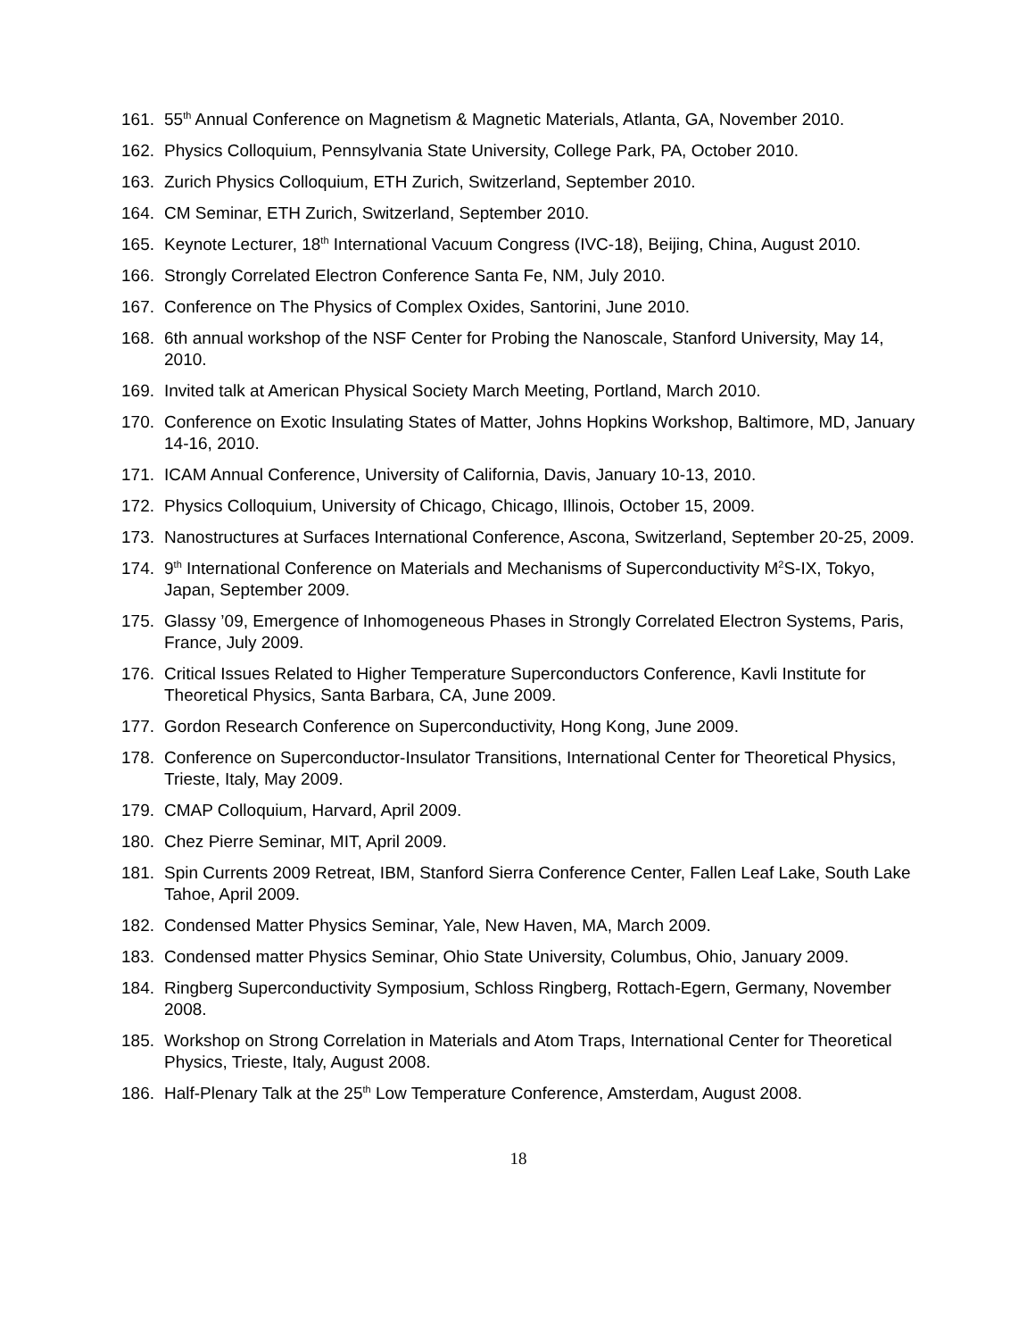161. 55<sup>th</sup> Annual Conference on Magnetism & Magnetic Materials, Atlanta, GA, November 2010.
162. Physics Colloquium, Pennsylvania State University, College Park, PA, October 2010.
163. Zurich Physics Colloquium, ETH Zurich, Switzerland, September 2010.
164. CM Seminar, ETH Zurich, Switzerland, September 2010.
165. Keynote Lecturer, 18<sup>th</sup> International Vacuum Congress (IVC-18), Beijing, China, August 2010.
166. Strongly Correlated Electron Conference Santa Fe, NM, July 2010.
167. Conference on The Physics of Complex Oxides, Santorini, June 2010.
168. 6th annual workshop of the NSF Center for Probing the Nanoscale, Stanford University, May 14, 2010.
169. Invited talk at American Physical Society March Meeting, Portland, March 2010.
170. Conference on Exotic Insulating States of Matter, Johns Hopkins Workshop, Baltimore, MD, January 14-16, 2010.
171. ICAM Annual Conference, University of California, Davis, January 10-13, 2010.
172. Physics Colloquium, University of Chicago, Chicago, Illinois, October 15, 2009.
173. Nanostructures at Surfaces International Conference, Ascona, Switzerland, September 20-25, 2009.
174. 9<sup>th</sup> International Conference on Materials and Mechanisms of Superconductivity M<sup>2</sup>S-IX, Tokyo, Japan, September 2009.
175. Glassy ’09, Emergence of Inhomogeneous Phases in Strongly Correlated Electron Systems, Paris, France, July 2009.
176. Critical Issues Related to Higher Temperature Superconductors Conference, Kavli Institute for Theoretical Physics, Santa Barbara, CA, June 2009.
177. Gordon Research Conference on Superconductivity, Hong Kong, June 2009.
178. Conference on Superconductor-Insulator Transitions, International Center for Theoretical Physics, Trieste, Italy, May 2009.
179. CMAP Colloquium, Harvard, April 2009.
180. Chez Pierre Seminar, MIT, April 2009.
181. Spin Currents 2009 Retreat, IBM, Stanford Sierra Conference Center, Fallen Leaf Lake, South Lake Tahoe, April 2009.
182. Condensed Matter Physics Seminar, Yale, New Haven, MA, March 2009.
183. Condensed matter Physics Seminar, Ohio State University, Columbus, Ohio, January 2009.
184. Ringberg Superconductivity Symposium, Schloss Ringberg, Rottach-Egern, Germany, November 2008.
185. Workshop on Strong Correlation in Materials and Atom Traps, International Center for Theoretical Physics, Trieste, Italy, August 2008.
186. Half-Plenary Talk at the 25<sup>th</sup> Low Temperature Conference, Amsterdam, August 2008.
18